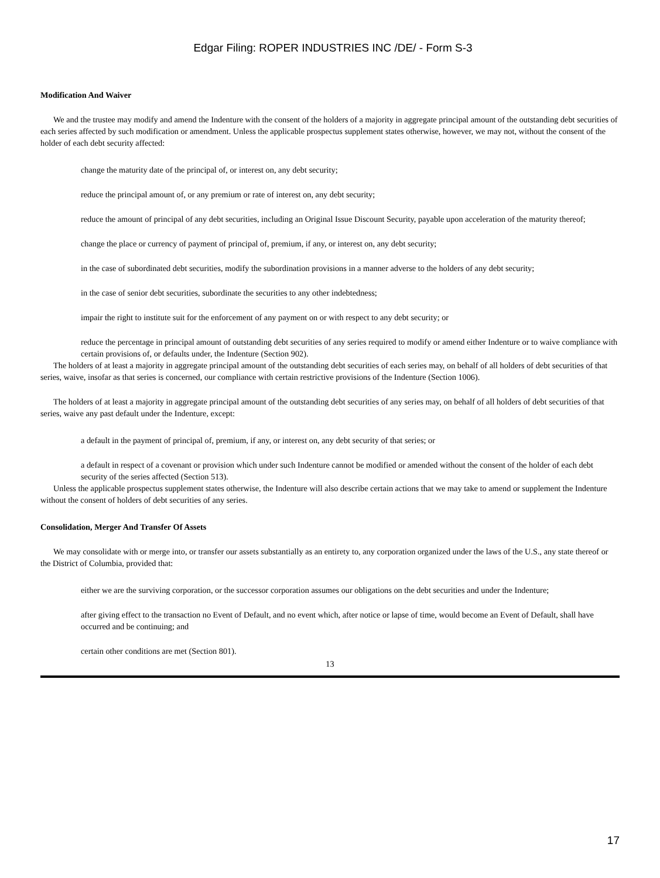Edgar Filing: ROPER INDUSTRIES INC /DE/ - Form S-3
Modification And Waiver
We and the trustee may modify and amend the Indenture with the consent of the holders of a majority in aggregate principal amount of the outstanding debt securities of each series affected by such modification or amendment. Unless the applicable prospectus supplement states otherwise, however, we may not, without the consent of the holder of each debt security affected:
change the maturity date of the principal of, or interest on, any debt security;
reduce the principal amount of, or any premium or rate of interest on, any debt security;
reduce the amount of principal of any debt securities, including an Original Issue Discount Security, payable upon acceleration of the maturity thereof;
change the place or currency of payment of principal of, premium, if any, or interest on, any debt security;
in the case of subordinated debt securities, modify the subordination provisions in a manner adverse to the holders of any debt security;
in the case of senior debt securities, subordinate the securities to any other indebtedness;
impair the right to institute suit for the enforcement of any payment on or with respect to any debt security; or
reduce the percentage in principal amount of outstanding debt securities of any series required to modify or amend either Indenture or to waive compliance with certain provisions of, or defaults under, the Indenture (Section 902).
The holders of at least a majority in aggregate principal amount of the outstanding debt securities of each series may, on behalf of all holders of debt securities of that series, waive, insofar as that series is concerned, our compliance with certain restrictive provisions of the Indenture (Section 1006).
The holders of at least a majority in aggregate principal amount of the outstanding debt securities of any series may, on behalf of all holders of debt securities of that series, waive any past default under the Indenture, except:
a default in the payment of principal of, premium, if any, or interest on, any debt security of that series; or
a default in respect of a covenant or provision which under such Indenture cannot be modified or amended without the consent of the holder of each debt security of the series affected (Section 513).
Unless the applicable prospectus supplement states otherwise, the Indenture will also describe certain actions that we may take to amend or supplement the Indenture without the consent of holders of debt securities of any series.
Consolidation, Merger And Transfer Of Assets
We may consolidate with or merge into, or transfer our assets substantially as an entirety to, any corporation organized under the laws of the U.S., any state thereof or the District of Columbia, provided that:
either we are the surviving corporation, or the successor corporation assumes our obligations on the debt securities and under the Indenture;
after giving effect to the transaction no Event of Default, and no event which, after notice or lapse of time, would become an Event of Default, shall have occurred and be continuing; and
certain other conditions are met (Section 801).
13
17